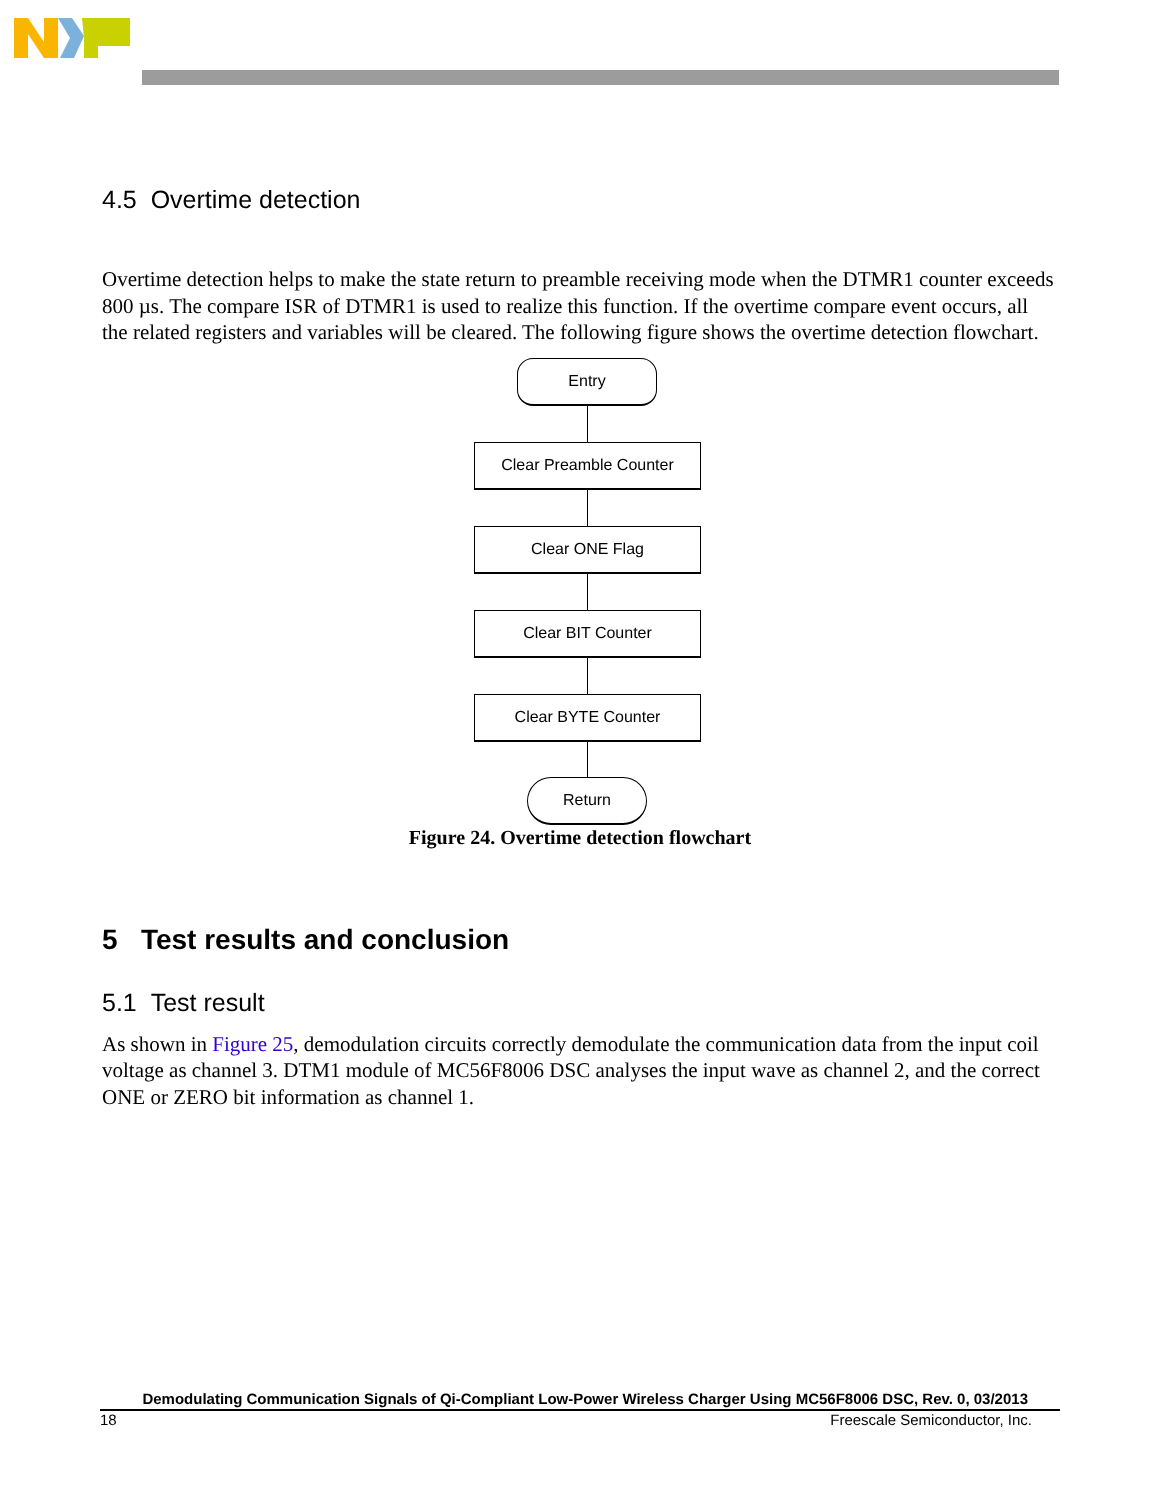4.5 Overtime detection
Overtime detection helps to make the state return to preamble receiving mode when the DTMR1 counter exceeds 800 µs. The compare ISR of DTMR1 is used to realize this function. If the overtime compare event occurs, all the related registers and variables will be cleared. The following figure shows the overtime detection flowchart.
Entry
Clear Preamble Counter
Clear ONE Flag
Clear BIT Counter
Clear BYTE Counter
Return
Figure 24. Overtime detection flowchart
5 Test results and conclusion
5.1 Test result
As shown in Figure 25, demodulation circuits correctly demodulate the communication data from the input coil voltage as channel 3. DTM1 module of MC56F8006 DSC analyses the input wave as channel 2, and the correct ONE or ZERO bit information as channel 1.
Demodulating Communication Signals of Qi-Compliant Low-Power Wireless Charger Using MC56F8006 DSC, Rev. 0, 03/2013
18 Freescale Semiconductor, Inc.